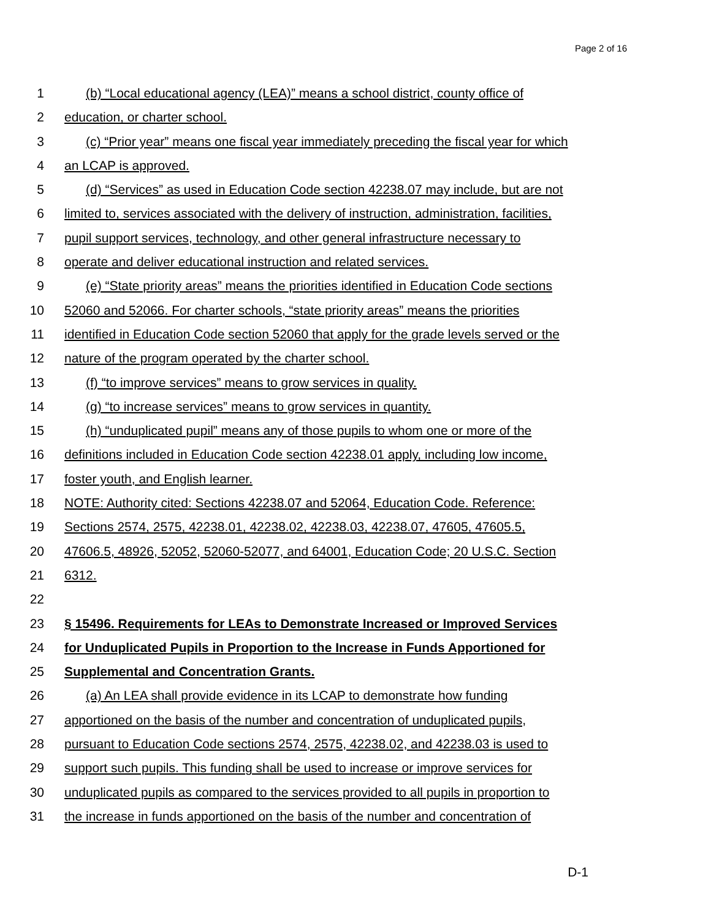Page 2 of 16
1 (b) “Local educational agency (LEA)” means a school district, county office of
2 education, or charter school.
3 (c) “Prior year” means one fiscal year immediately preceding the fiscal year for which
4 an LCAP is approved.
5 (d) “Services” as used in Education Code section 42238.07 may include, but are not
6 limited to, services associated with the delivery of instruction, administration, facilities,
7 pupil support services, technology, and other general infrastructure necessary to
8 operate and deliver educational instruction and related services.
9 (e) “State priority areas” means the priorities identified in Education Code sections
10 52060 and 52066. For charter schools, “state priority areas” means the priorities
11 identified in Education Code section 52060 that apply for the grade levels served or the
12 nature of the program operated by the charter school.
13 (f) “to improve services” means to grow services in quality.
14 (g) “to increase services” means to grow services in quantity.
15 (h) “unduplicated pupil” means any of those pupils to whom one or more of the
16 definitions included in Education Code section 42238.01 apply, including low income,
17 foster youth, and English learner.
18 NOTE: Authority cited: Sections 42238.07 and 52064, Education Code. Reference:
19 Sections 2574, 2575, 42238.01, 42238.02, 42238.03, 42238.07, 47605, 47605.5,
20 47606.5, 48926, 52052, 52060-52077, and 64001, Education Code; 20 U.S.C. Section
21 6312.
22
23 § 15496. Requirements for LEAs to Demonstrate Increased or Improved Services
24 for Unduplicated Pupils in Proportion to the Increase in Funds Apportioned for
25 Supplemental and Concentration Grants.
26 (a) An LEA shall provide evidence in its LCAP to demonstrate how funding
27 apportioned on the basis of the number and concentration of unduplicated pupils,
28 pursuant to Education Code sections 2574, 2575, 42238.02, and 42238.03 is used to
29 support such pupils. This funding shall be used to increase or improve services for
30 unduplicated pupils as compared to the services provided to all pupils in proportion to
31 the increase in funds apportioned on the basis of the number and concentration of
D-1